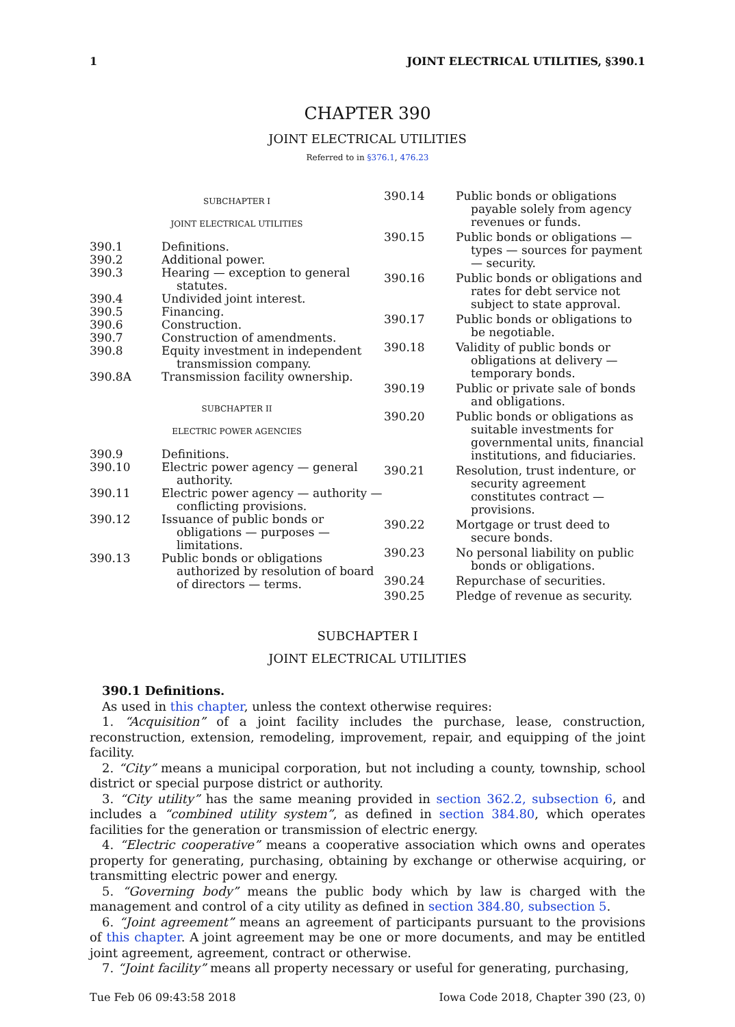1 JOINT ELECTRICAL UTILITIES, §390.1
CHAPTER 390
JOINT ELECTRICAL UTILITIES
Referred to in §376.1, 476.23
SUBCHAPTER I
JOINT ELECTRICAL UTILITIES
390.1 Definitions.
390.2 Additional power.
390.3 Hearing — exception to general statutes.
390.4 Undivided joint interest.
390.5 Financing.
390.6 Construction.
390.7 Construction of amendments.
390.8 Equity investment in independent transmission company.
390.8A Transmission facility ownership.
SUBCHAPTER II
ELECTRIC POWER AGENCIES
390.9 Definitions.
390.10 Electric power agency — general authority.
390.11 Electric power agency — authority — conflicting provisions.
390.12 Issuance of public bonds or obligations — purposes — limitations.
390.13 Public bonds or obligations authorized by resolution of board of directors — terms.
390.14 Public bonds or obligations payable solely from agency revenues or funds.
390.15 Public bonds or obligations — types — sources for payment — security.
390.16 Public bonds or obligations and rates for debt service not subject to state approval.
390.17 Public bonds or obligations to be negotiable.
390.18 Validity of public bonds or obligations at delivery — temporary bonds.
390.19 Public or private sale of bonds and obligations.
390.20 Public bonds or obligations as suitable investments for governmental units, financial institutions, and fiduciaries.
390.21 Resolution, trust indenture, or security agreement constitutes contract — provisions.
390.22 Mortgage or trust deed to secure bonds.
390.23 No personal liability on public bonds or obligations.
390.24 Repurchase of securities.
390.25 Pledge of revenue as security.
SUBCHAPTER I
JOINT ELECTRICAL UTILITIES
390.1 Definitions.
As used in this chapter, unless the context otherwise requires:
1. “Acquisition” of a joint facility includes the purchase, lease, construction, reconstruction, extension, remodeling, improvement, repair, and equipping of the joint facility.
2. “City” means a municipal corporation, but not including a county, township, school district or special purpose district or authority.
3. “City utility” has the same meaning provided in section 362.2, subsection 6, and includes a “combined utility system”, as defined in section 384.80, which operates facilities for the generation or transmission of electric energy.
4. “Electric cooperative” means a cooperative association which owns and operates property for generating, purchasing, obtaining by exchange or otherwise acquiring, or transmitting electric power and energy.
5. “Governing body” means the public body which by law is charged with the management and control of a city utility as defined in section 384.80, subsection 5.
6. “Joint agreement” means an agreement of participants pursuant to the provisions of this chapter. A joint agreement may be one or more documents, and may be entitled joint agreement, agreement, contract or otherwise.
7. “Joint facility” means all property necessary or useful for generating, purchasing,
Tue Feb 06 09:43:58 2018 Iowa Code 2018, Chapter 390 (23, 0)